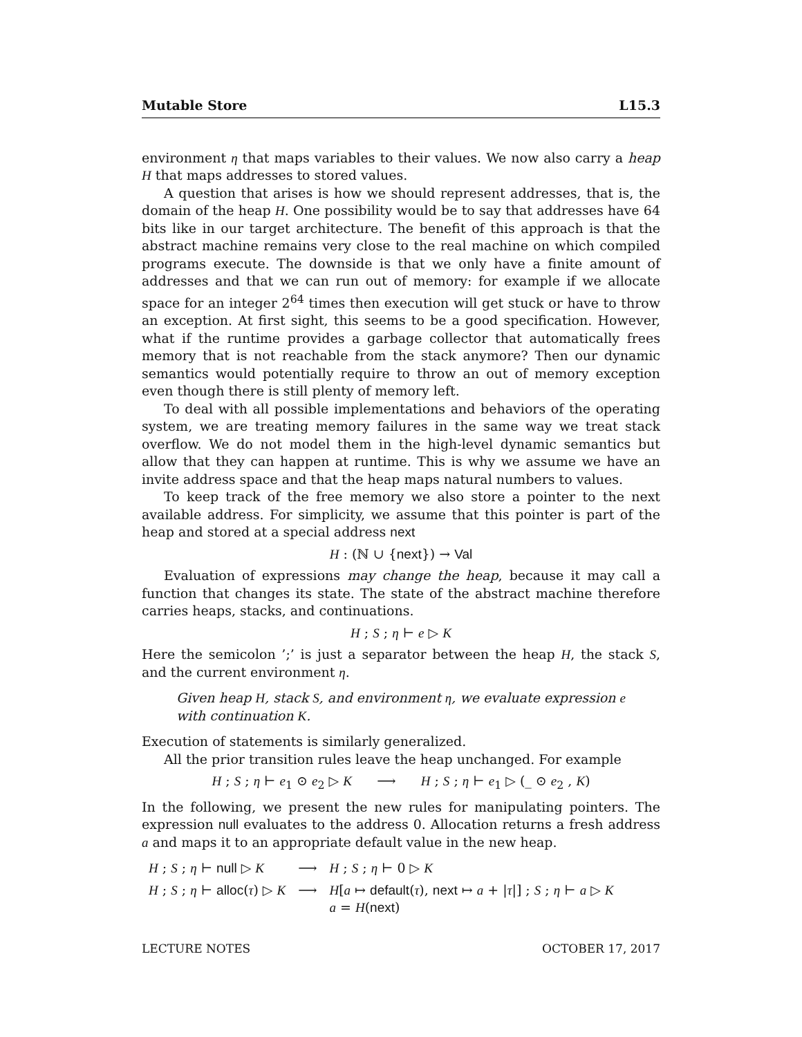Mutable Store L15.3
environment η that maps variables to their values. We now also carry a heap H that maps addresses to stored values.
A question that arises is how we should represent addresses, that is, the domain of the heap H. One possibility would be to say that addresses have 64 bits like in our target architecture. The benefit of this approach is that the abstract machine remains very close to the real machine on which compiled programs execute. The downside is that we only have a finite amount of addresses and that we can run out of memory: for example if we allocate space for an integer 2<sup>64</sup> times then execution will get stuck or have to throw an exception. At first sight, this seems to be a good specification. However, what if the runtime provides a garbage collector that automatically frees memory that is not reachable from the stack anymore? Then our dynamic semantics would potentially require to throw an out of memory exception even though there is still plenty of memory left.
To deal with all possible implementations and behaviors of the operating system, we are treating memory failures in the same way we treat stack overflow. We do not model them in the high-level dynamic semantics but allow that they can happen at runtime. This is why we assume we have an invite address space and that the heap maps natural numbers to values.
To keep track of the free memory we also store a pointer to the next available address. For simplicity, we assume that this pointer is part of the heap and stored at a special address next
H : (ℕ ∪ {next}) → Val
Evaluation of expressions may change the heap, because it may call a function that changes its state. The state of the abstract machine therefore carries heaps, stacks, and continuations.
H ; S ; η ⊢ e ▷ K
Here the semicolon ’;’ is just a separator between the heap H, the stack S, and the current environment η.
Given heap H, stack S, and environment η, we evaluate expression e with continuation K.
Execution of statements is similarly generalized.
All the prior transition rules leave the heap unchanged. For example
H ; S ; η ⊢ e<sub>1</sub> ⊙ e<sub>2</sub> ▷ K ⟶ H ; S ; η ⊢ e<sub>1</sub> ▷ (_ ⊙ e<sub>2</sub> , K)
In the following, we present the new rules for manipulating pointers. The expression null evaluates to the address 0. Allocation returns a fresh address a and maps it to an appropriate default value in the new heap.
| H ; S ; η ⊢ null ▷ K | ⟶ | H ; S ; η ⊢ 0 ▷ K |
| H ; S ; η ⊢ alloc ( τ ) ▷ K | ⟶ | H [ a ↦ default ( τ ), next ↦ a + / τ /] ; S ; η ⊢ a ▷ K a = H ( next ) |
LECTURE NOTES OCTOBER 17, 2017